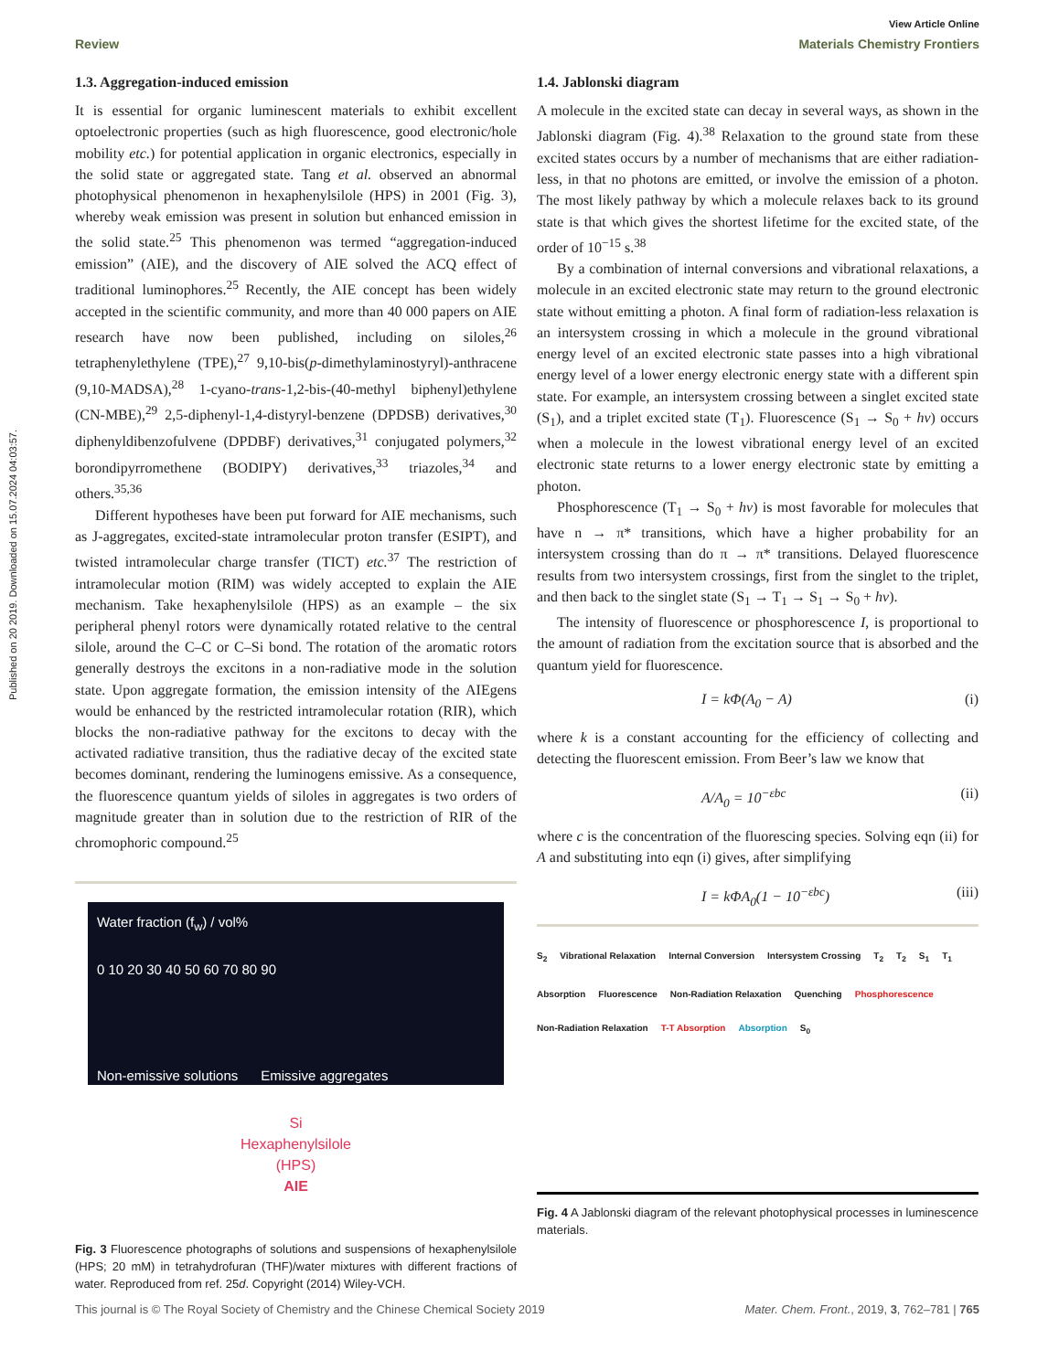Published on 20 2019. Downloaded on 15.07.2024 04:03:57.
View Article Online
Review Materials Chemistry Frontiers
1.3. Aggregation-induced emission
It is essential for organic luminescent materials to exhibit excellent optoelectronic properties (such as high fluorescence, good electronic/hole mobility etc.) for potential application in organic electronics, especially in the solid state or aggregated state. Tang et al. observed an abnormal photophysical phenomenon in hexaphenylsilole (HPS) in 2001 (Fig. 3), whereby weak emission was present in solution but enhanced emission in the solid state.<sup>25</sup> This phenomenon was termed “aggregation-induced emission” (AIE), and the discovery of AIE solved the ACQ effect of traditional luminophores.<sup>25</sup> Recently, the AIE concept has been widely accepted in the scientific community, and more than 40 000 papers on AIE research have now been published, including on siloles,<sup>26</sup> tetraphenylethylene (TPE),<sup>27</sup> 9,10-bis(p-dimethylaminostyryl)-anthracene (9,10-MADSA),<sup>28</sup> 1-cyano-trans-1,2-bis-(40-methyl biphenyl)ethylene (CN-MBE),<sup>29</sup> 2,5-diphenyl-1,4-distyryl-benzene (DPDSB) derivatives,<sup>30</sup> diphenyldibenzofulvene (DPDBF) derivatives,<sup>31</sup> conjugated polymers,<sup>32</sup> borondipyrromethene (BODIPY) derivatives,<sup>33</sup> triazoles,<sup>34</sup> and others.<sup>35,36</sup>
Different hypotheses have been put forward for AIE mechanisms, such as J-aggregates, excited-state intramolecular proton transfer (ESIPT), and twisted intramolecular charge transfer (TICT) etc.<sup>37</sup> The restriction of intramolecular motion (RIM) was widely accepted to explain the AIE mechanism. Take hexaphenylsilole (HPS) as an example – the six peripheral phenyl rotors were dynamically rotated relative to the central silole, around the C–C or C–Si bond. The rotation of the aromatic rotors generally destroys the excitons in a non-radiative mode in the solution state. Upon aggregate formation, the emission intensity of the AIEgens would be enhanced by the restricted intramolecular rotation (RIR), which blocks the non-radiative pathway for the excitons to decay with the activated radiative transition, thus the radiative decay of the excited state becomes dominant, rendering the luminogens emissive. As a consequence, the fluorescence quantum yields of siloles in aggregates is two orders of magnitude greater than in solution due to the restriction of RIR of the chromophoric compound.<sup>25</sup>
Water fraction (f<sub>w</sub>) / vol%
0 10 20 30 40 50 60 70 80 90
Non-emissive solutions Emissive aggregates
Si
Hexaphenylsilole
(HPS)
AIE
Fig. 3 Fluorescence photographs of solutions and suspensions of hexaphenylsilole (HPS; 20 mM) in tetrahydrofuran (THF)/water mixtures with different fractions of water. Reproduced from ref. 25d. Copyright (2014) Wiley-VCH.
1.4. Jablonski diagram
A molecule in the excited state can decay in several ways, as shown in the Jablonski diagram (Fig. 4).<sup>38</sup> Relaxation to the ground state from these excited states occurs by a number of mechanisms that are either radiation-less, in that no photons are emitted, or involve the emission of a photon. The most likely pathway by which a molecule relaxes back to its ground state is that which gives the shortest lifetime for the excited state, of the order of 10<sup>−15</sup> s.<sup>38</sup>
By a combination of internal conversions and vibrational relaxations, a molecule in an excited electronic state may return to the ground electronic state without emitting a photon. A final form of radiation-less relaxation is an intersystem crossing in which a molecule in the ground vibrational energy level of an excited electronic state passes into a high vibrational energy level of a lower energy electronic energy state with a different spin state. For example, an intersystem crossing between a singlet excited state (S<sub>1</sub>), and a triplet excited state (T<sub>1</sub>). Fluorescence (S<sub>1</sub> → S<sub>0</sub> + hν) occurs when a molecule in the lowest vibrational energy level of an excited electronic state returns to a lower energy electronic state by emitting a photon.
Phosphorescence (T<sub>1</sub> → S<sub>0</sub> + hν) is most favorable for molecules that have n → π* transitions, which have a higher probability for an intersystem crossing than do π → π* transitions. Delayed fluorescence results from two intersystem crossings, first from the singlet to the triplet, and then back to the singlet state (S<sub>1</sub> → T<sub>1</sub> → S<sub>1</sub> → S<sub>0</sub> + hν).
The intensity of fluorescence or phosphorescence I, is proportional to the amount of radiation from the excitation source that is absorbed and the quantum yield for fluorescence.
I = kΦ(A<sub>0</sub> − A) (i)
where k is a constant accounting for the efficiency of collecting and detecting the fluorescent emission. From Beer’s law we know that
A/A<sub>0</sub> = 10<sup>−εbc</sup> (ii)
where c is the concentration of the fluorescing species. Solving eqn (ii) for A and substituting into eqn (i) gives, after simplifying
I = kΦA<sub>0</sub>(1 − 10<sup>−εbc</sup>) (iii)
S<sub>2</sub> Vibrational Relaxation Internal Conversion Intersystem Crossing T<sub>2</sub> T<sub>2</sub> S<sub>1</sub> T<sub>1</sub> Absorption Fluorescence Non-Radiation Relaxation Quenching Phosphorescence Non-Radiation Relaxation T-T Absorption Absorption S<sub>0</sub>
Fig. 4 A Jablonski diagram of the relevant photophysical processes in luminescence materials.
This journal is © The Royal Society of Chemistry and the Chinese Chemical Society 2019 Mater. Chem. Front., 2019, 3, 762–781 | 765